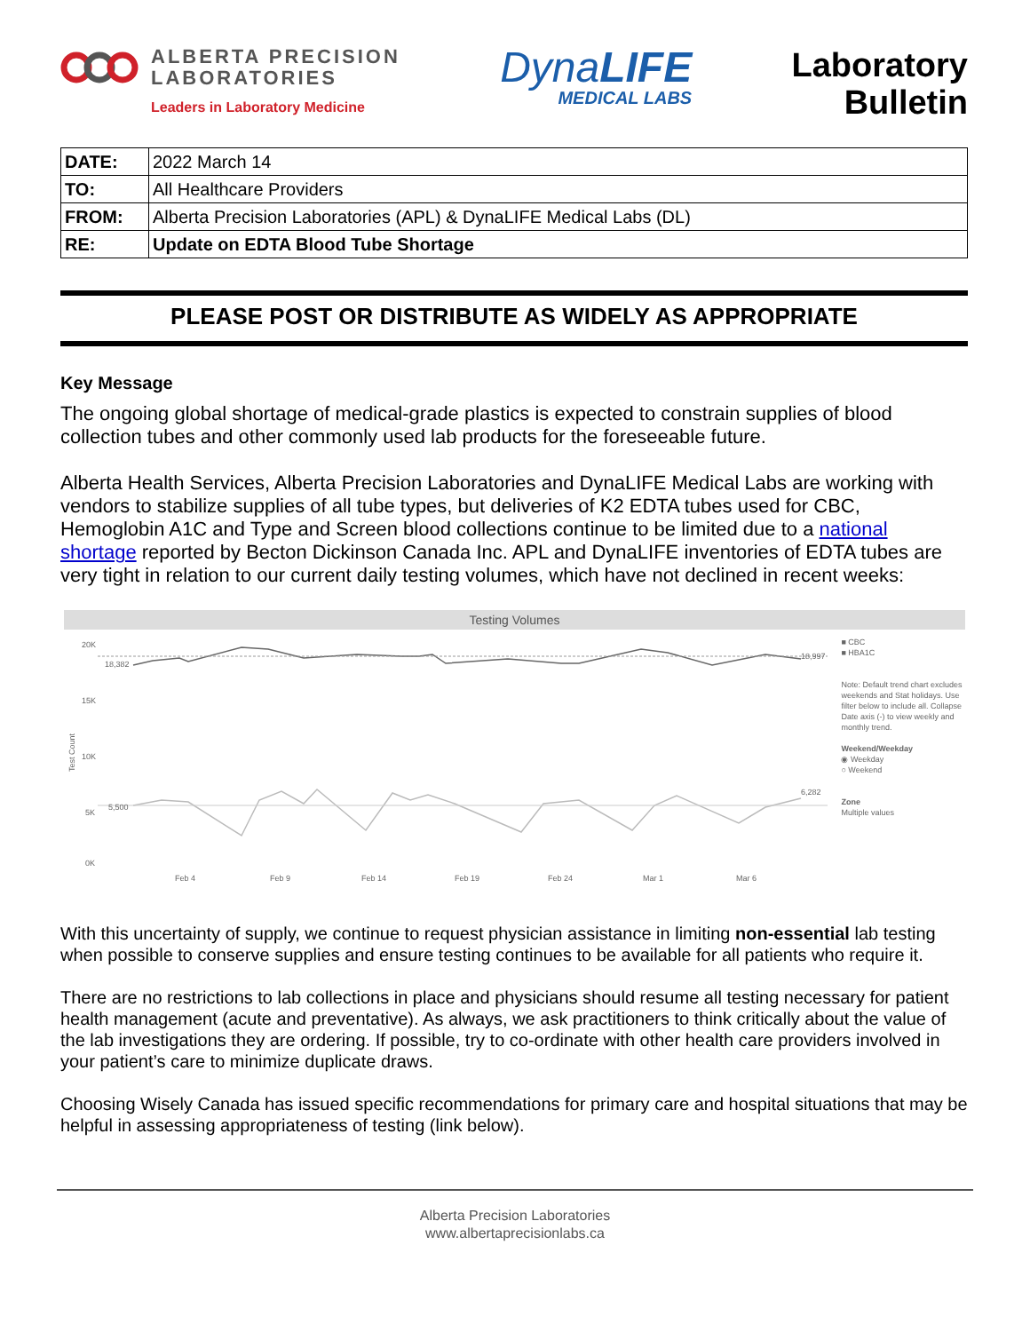ALBERTA PRECISION
LABORATORIES
Leaders in Laboratory Medicine
DynaLIFE
MEDICAL LABS
Laboratory
Bulletin
| DATE: | 2022 March 14 |
| TO: | All Healthcare Providers |
| FROM: | Alberta Precision Laboratories (APL) & DynaLIFE Medical Labs (DL) |
| RE: | Update on EDTA Blood Tube Shortage |
PLEASE POST OR DISTRIBUTE AS WIDELY AS APPROPRIATE
Key Message
The ongoing global shortage of medical-grade plastics is expected to constrain supplies of blood collection tubes and other commonly used lab products for the foreseeable future.
Alberta Health Services, Alberta Precision Laboratories and DynaLIFE Medical Labs are working with vendors to stabilize supplies of all tube types, but deliveries of K2 EDTA tubes used for CBC, Hemoglobin A1C and Type and Screen blood collections continue to be limited due to a national shortage reported by Becton Dickinson Canada Inc. APL and DynaLIFE inventories of EDTA tubes are very tight in relation to our current daily testing volumes, which have not declined in recent weeks:
Testing Volumes
20K
15K
10K
5K
0K
Test Count
18,382
18,997
5,500
6,282
Feb 4
Feb 9
Feb 14
Feb 19
Feb 24
Mar 1
Mar 6
■ CBC
■ HBA1C
Note: Default trend chart excludes weekends and Stat holidays. Use filter below to include all. Collapse Date axis (-) to view weekly and monthly trend.
Weekend/Weekday
◉ Weekday
○ Weekend
Zone
Multiple values
With this uncertainty of supply, we continue to request physician assistance in limiting non-essential lab testing when possible to conserve supplies and ensure testing continues to be available for all patients who require it.
There are no restrictions to lab collections in place and physicians should resume all testing necessary for patient health management (acute and preventative). As always, we ask practitioners to think critically about the value of the lab investigations they are ordering. If possible, try to co-ordinate with other health care providers involved in your patient’s care to minimize duplicate draws.
Choosing Wisely Canada has issued specific recommendations for primary care and hospital situations that may be helpful in assessing appropriateness of testing (link below).
Alberta Precision Laboratories
www.albertaprecisionlabs.ca